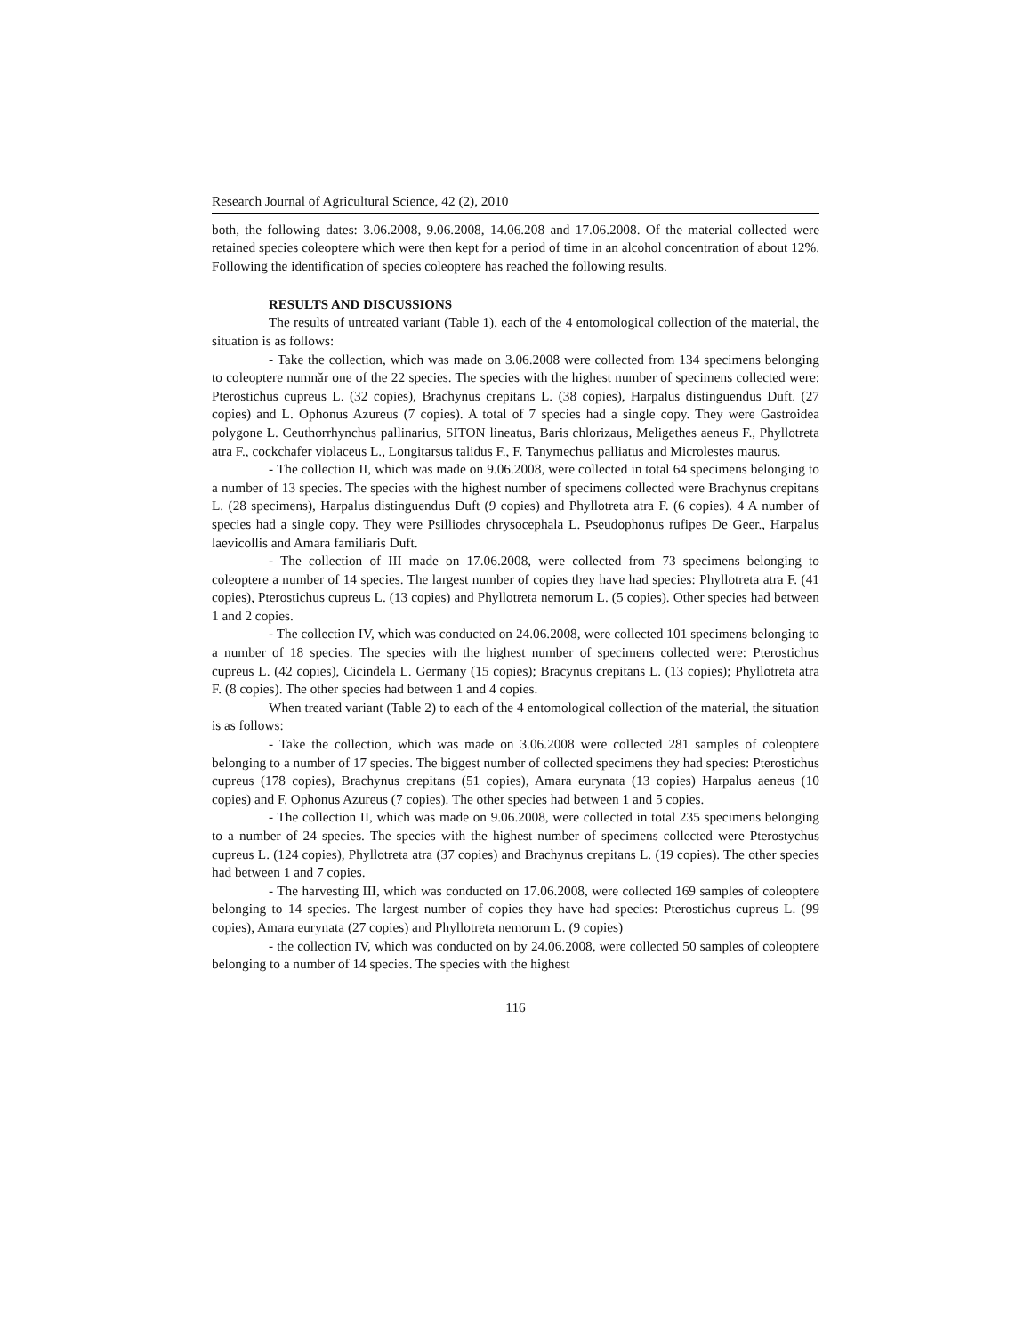Research Journal of Agricultural Science, 42 (2), 2010
both, the following dates: 3.06.2008, 9.06.2008, 14.06.208 and 17.06.2008. Of the material collected were retained species coleoptere which were then kept for a period of time in an alcohol concentration of about 12%. Following the identification of species coleoptere has reached the following results.
RESULTS AND DISCUSSIONS
The results of untreated variant (Table 1), each of the 4 entomological collection of the material, the situation is as follows:
- Take the collection, which was made on 3.06.2008 were collected from 134 specimens belonging to coleoptere numnăr one of the 22 species. The species with the highest number of specimens collected were: Pterostichus cupreus L. (32 copies), Brachynus crepitans L. (38 copies), Harpalus distinguendus Duft. (27 copies) and L. Ophonus Azureus (7 copies). A total of 7 species had a single copy. They were Gastroidea polygone L. Ceuthorrhynchus pallinarius, SITON lineatus, Baris chlorizaus, Meligethes aeneus F., Phyllotreta atra F., cockchafer violaceus L., Longitarsus talidus F., F. Tanymechus palliatus and Microlestes maurus.
- The collection II, which was made on 9.06.2008, were collected in total 64 specimens belonging to a number of 13 species. The species with the highest number of specimens collected were Brachynus crepitans L. (28 specimens), Harpalus distinguendus Duft (9 copies) and Phyllotreta atra F. (6 copies). 4 A number of species had a single copy. They were Psilliodes chrysocephala L. Pseudophonus rufipes De Geer., Harpalus laevicollis and Amara familiaris Duft.
- The collection of III made on 17.06.2008, were collected from 73 specimens belonging to coleoptere a number of 14 species. The largest number of copies they have had species: Phyllotreta atra F. (41 copies), Pterostichus cupreus L. (13 copies) and Phyllotreta nemorum L. (5 copies). Other species had between 1 and 2 copies.
- The collection IV, which was conducted on 24.06.2008, were collected 101 specimens belonging to a number of 18 species. The species with the highest number of specimens collected were: Pterostichus cupreus L. (42 copies), Cicindela L. Germany (15 copies); Bracynus crepitans L. (13 copies); Phyllotreta atra F. (8 copies). The other species had between 1 and 4 copies.
When treated variant (Table 2) to each of the 4 entomological collection of the material, the situation is as follows:
- Take the collection, which was made on 3.06.2008 were collected 281 samples of coleoptere belonging to a number of 17 species. The biggest number of collected specimens they had species: Pterostichus cupreus (178 copies), Brachynus crepitans (51 copies), Amara eurynata (13 copies) Harpalus aeneus (10 copies) and F. Ophonus Azureus (7 copies). The other species had between 1 and 5 copies.
- The collection II, which was made on 9.06.2008, were collected in total 235 specimens belonging to a number of 24 species. The species with the highest number of specimens collected were Pterostychus cupreus L. (124 copies), Phyllotreta atra (37 copies) and Brachynus crepitans L. (19 copies). The other species had between 1 and 7 copies.
- The harvesting III, which was conducted on 17.06.2008, were collected 169 samples of coleoptere belonging to 14 species. The largest number of copies they have had species: Pterostichus cupreus L. (99 copies), Amara eurynata (27 copies) and Phyllotreta nemorum L. (9 copies)
- the collection IV, which was conducted on by 24.06.2008, were collected 50 samples of coleoptere belonging to a number of 14 species. The species with the highest
116